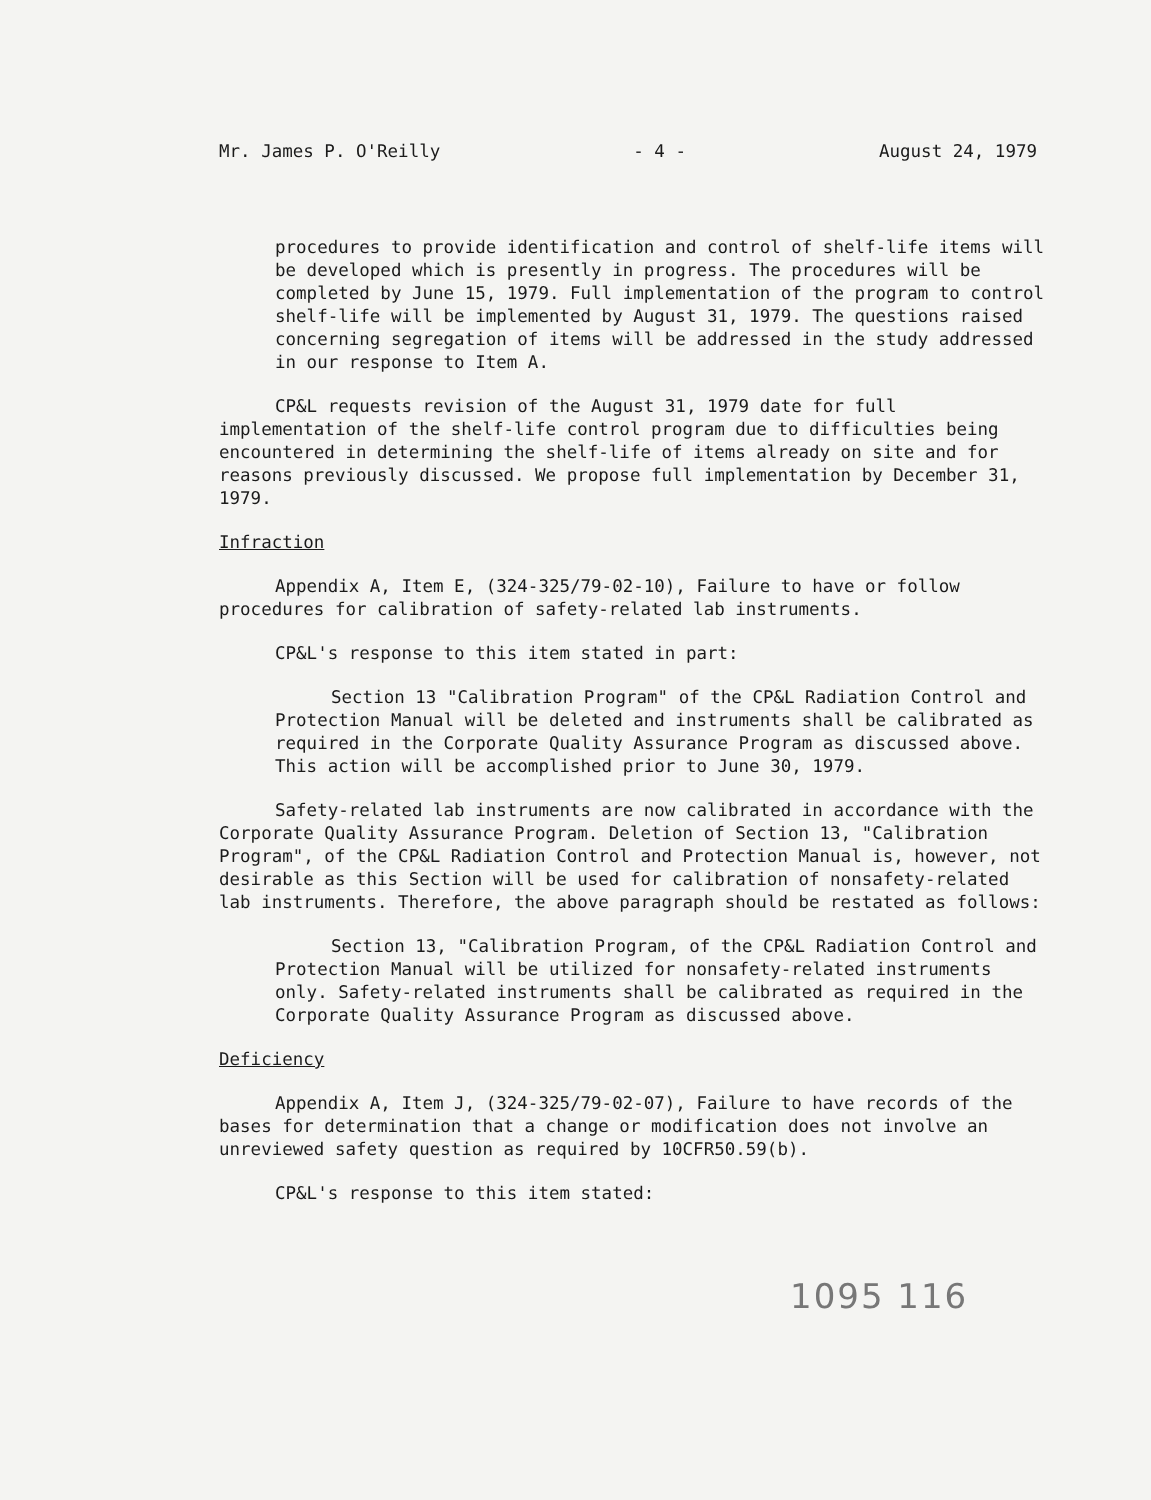Mr. James P. O'Reilly - 4 - August 24, 1979
procedures to provide identification and control of shelf-life items will be developed which is presently in progress. The procedures will be completed by June 15, 1979. Full implementation of the program to control shelf-life will be implemented by August 31, 1979. The questions raised concerning segregation of items will be addressed in the study addressed in our response to Item A.
CP&L requests revision of the August 31, 1979 date for full implementation of the shelf-life control program due to difficulties being encountered in determining the shelf-life of items already on site and for reasons previously discussed. We propose full implementation by December 31, 1979.
Infraction
Appendix A, Item E, (324-325/79-02-10), Failure to have or follow procedures for calibration of safety-related lab instruments.
CP&L's response to this item stated in part:
Section 13 "Calibration Program" of the CP&L Radiation Control and Protection Manual will be deleted and instruments shall be calibrated as required in the Corporate Quality Assurance Program as discussed above. This action will be accomplished prior to June 30, 1979.
Safety-related lab instruments are now calibrated in accordance with the Corporate Quality Assurance Program. Deletion of Section 13, "Calibration Program", of the CP&L Radiation Control and Protection Manual is, however, not desirable as this Section will be used for calibration of nonsafety-related lab instruments. Therefore, the above paragraph should be restated as follows:
Section 13, "Calibration Program, of the CP&L Radiation Control and Protection Manual will be utilized for nonsafety-related instruments only. Safety-related instruments shall be calibrated as required in the Corporate Quality Assurance Program as discussed above.
Deficiency
Appendix A, Item J, (324-325/79-02-07), Failure to have records of the bases for determination that a change or modification does not involve an unreviewed safety question as required by 10CFR50.59(b).
CP&L's response to this item stated:
1095 116